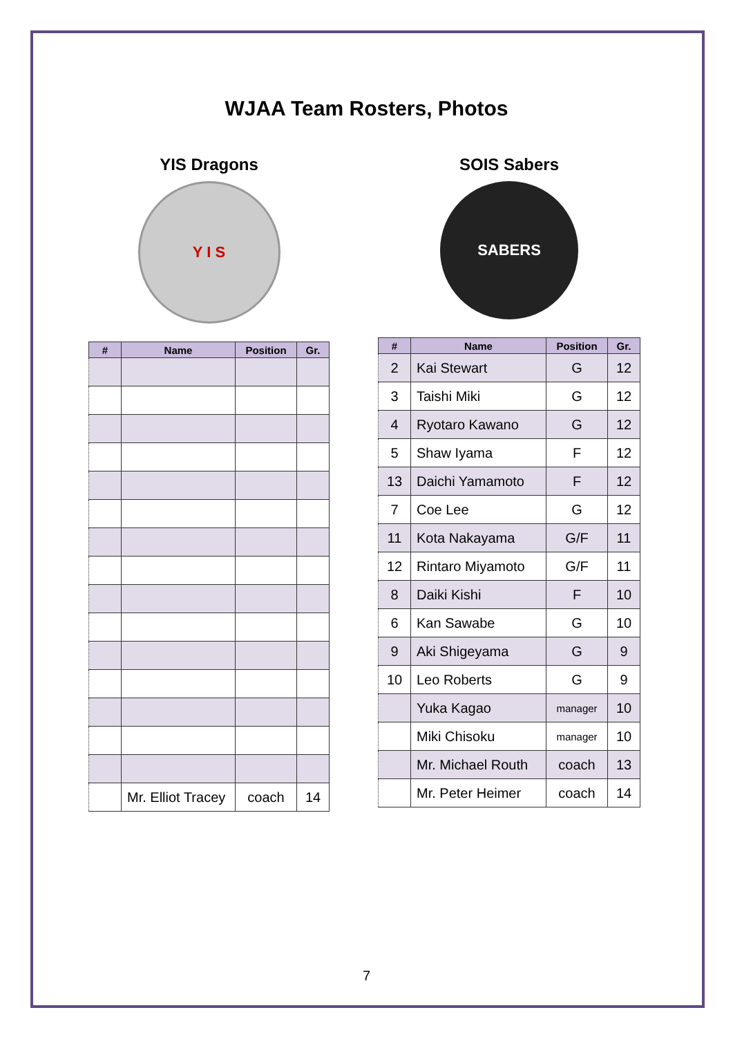WJAA Team Rosters, Photos
YIS Dragons
Y I S
| # | Name | Position | Gr. |
| --- | --- | --- | --- |
| | Mr. Elliot Tracey | coach | 14 |
SOIS Sabers
SABERS
| # | Name | Position | Gr. |
| --- | --- | --- | --- |
| 2 | Kai Stewart | G | 12 |
| 3 | Taishi Miki | G | 12 |
| 4 | Ryotaro Kawano | G | 12 |
| 5 | Shaw Iyama | F | 12 |
| 13 | Daichi Yamamoto | F | 12 |
| 7 | Coe Lee | G | 12 |
| 11 | Kota Nakayama | G/F | 11 |
| 12 | Rintaro Miyamoto | G/F | 11 |
| 8 | Daiki Kishi | F | 10 |
| 6 | Kan Sawabe | G | 10 |
| 9 | Aki Shigeyama | G | 9 |
| 10 | Leo Roberts | G | 9 |
| | Yuka Kagao | manager | 10 |
| | Miki Chisoku | manager | 10 |
| | Mr. Michael Routh | coach | 13 |
| | Mr. Peter Heimer | coach | 14 |
7